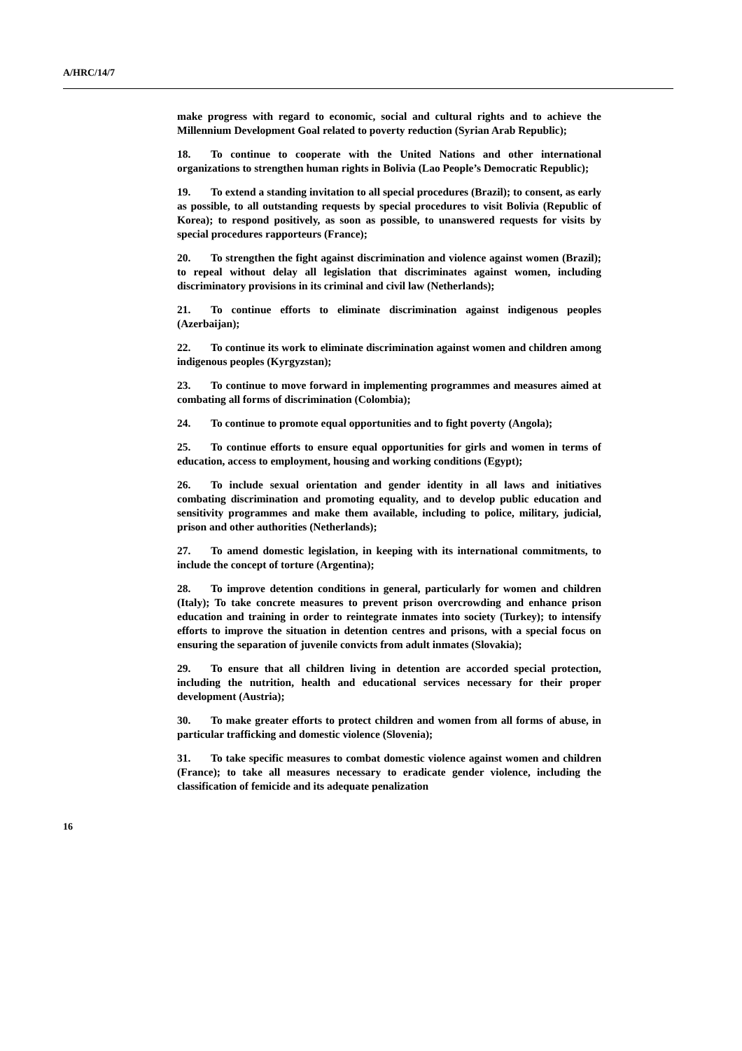A/HRC/14/7
make progress with regard to economic, social and cultural rights and to achieve the Millennium Development Goal related to poverty reduction (Syrian Arab Republic);
18. To continue to cooperate with the United Nations and other international organizations to strengthen human rights in Bolivia (Lao People’s Democratic Republic);
19. To extend a standing invitation to all special procedures (Brazil); to consent, as early as possible, to all outstanding requests by special procedures to visit Bolivia (Republic of Korea); to respond positively, as soon as possible, to unanswered requests for visits by special procedures rapporteurs (France);
20. To strengthen the fight against discrimination and violence against women (Brazil); to repeal without delay all legislation that discriminates against women, including discriminatory provisions in its criminal and civil law (Netherlands);
21. To continue efforts to eliminate discrimination against indigenous peoples (Azerbaijan);
22. To continue its work to eliminate discrimination against women and children among indigenous peoples (Kyrgyzstan);
23. To continue to move forward in implementing programmes and measures aimed at combating all forms of discrimination (Colombia);
24. To continue to promote equal opportunities and to fight poverty (Angola);
25. To continue efforts to ensure equal opportunities for girls and women in terms of education, access to employment, housing and working conditions (Egypt);
26. To include sexual orientation and gender identity in all laws and initiatives combating discrimination and promoting equality, and to develop public education and sensitivity programmes and make them available, including to police, military, judicial, prison and other authorities (Netherlands);
27. To amend domestic legislation, in keeping with its international commitments, to include the concept of torture (Argentina);
28. To improve detention conditions in general, particularly for women and children (Italy); To take concrete measures to prevent prison overcrowding and enhance prison education and training in order to reintegrate inmates into society (Turkey); to intensify efforts to improve the situation in detention centres and prisons, with a special focus on ensuring the separation of juvenile convicts from adult inmates (Slovakia);
29. To ensure that all children living in detention are accorded special protection, including the nutrition, health and educational services necessary for their proper development (Austria);
30. To make greater efforts to protect children and women from all forms of abuse, in particular trafficking and domestic violence (Slovenia);
31. To take specific measures to combat domestic violence against women and children (France); to take all measures necessary to eradicate gender violence, including the classification of femicide and its adequate penalization
16